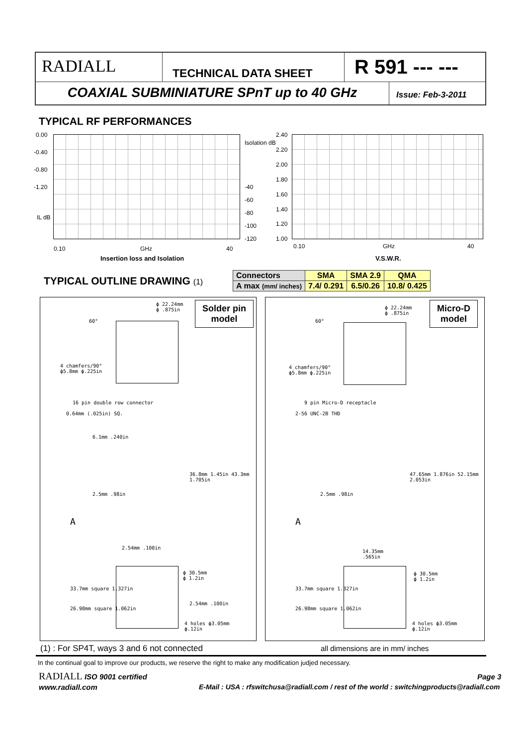RADIALL
TECHNICAL DATA SHEET
R 591 --- ---
COAXIAL SUBMINIATURE SPnT up to 40 GHz
Issue: Feb-3-2011
TYPICAL RF PERFORMANCES
0.00
-0.40
-0.80
-1.20
IL dB
Isolation dB
-40
-60
-80
-100
-120
0.10 GHz 40
Insertion loss and Isolation
2.40
2.20
2.00
1.80
1.60
1.40
1.20
1.00
0.10 GHz 40
V.S.W.R.
TYPICAL OUTLINE DRAWING (1)
| Connectors | SMA | SMA 2.9 | QMA |
| A max (mm/ inches) | 7.4/ 0.291 | 6.5/0.26 | 10.8/ 0.425 |
Solder pin
model
ϕ 22.24mm
ϕ .875in
60°
4 chamfers/90°
ϕ5.8mm ϕ.225in
16 pin double row connector
0.64mm (.025in) SQ.
6.1mm .240in
2.5mm .98in
36.8mm 1.45in 43.3mm 1.705in
A
2.54mm .100in
ϕ 30.5mm
ϕ 1.2in
2.54mm .100in
33.7mm square 1.327in
26.98mm square 1.062in
4 holes ϕ3.05mm
ϕ.12in
Micro-D
model
ϕ 22.24mm
ϕ .875in
60°
4 chamfers/90°
ϕ5.8mm ϕ.225in
9 pin Micro-D receptacle
2-56 UNC-2B THD
2.5mm .98in
47.65mm 1.876in 52.15mm 2.053in
A
14.35mm
.565in
ϕ 30.5mm
ϕ 1.2in
33.7mm square 1.327in
26.98mm square 1.062in
4 holes ϕ3.05mm
ϕ.12in
(1) : For SP4T, ways 3 and 6 not connected
all dimensions are in mm/ inches
In the continual goal to improve our products, we reserve the right to make any modification judjed necessary.
RADIALL ISO 9001 certified Page 3
www.radiall.com
E-Mail : USA : rfswitchusa@radiall.com / rest of the world : switchingproducts@radiall.com